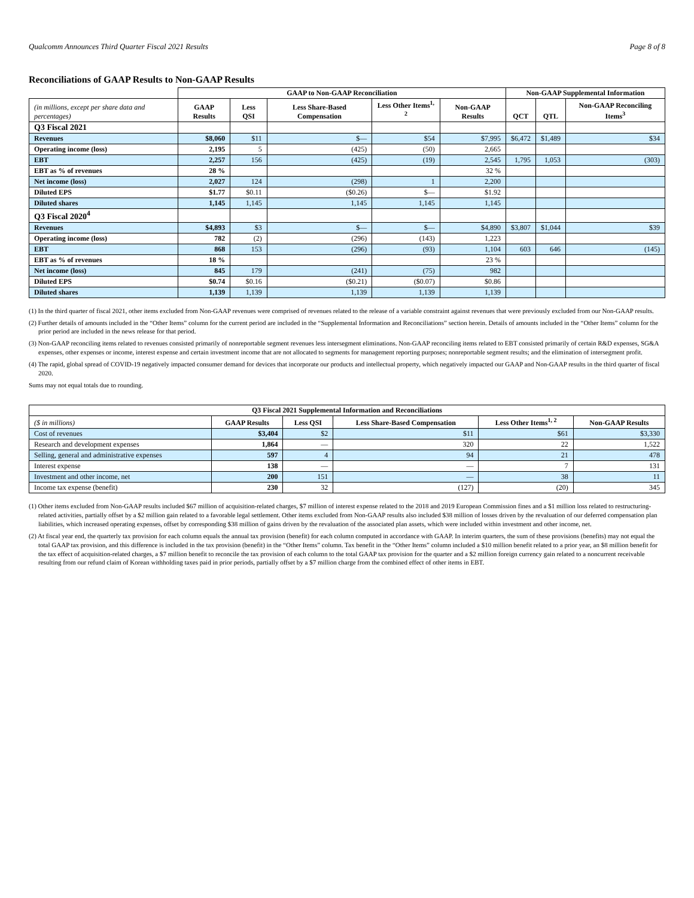Qualcomm Announces Third Quarter Fiscal 2021 Results Page 8 of 8
Reconciliations of GAAP Results to Non-GAAP Results
| | GAAP to Non-GAAP Reconciliation | | | | | Non-GAAP Supplemental Information | | |
| --- | --- | --- | --- | --- | --- | --- | --- | --- |
| (in millions, except per share data and percentages) | GAAP Results | Less QSI | Less Share-Based Compensation | Less Other Items<sup>1, 2</sup> | Non-GAAP Results | QCT | QTL | Non-GAAP Reconciling Items<sup>3</sup> |
| Q3 Fiscal 2021 | | | | | | | | |
| Revenues | $8,060 | $11 | $— | $54 | $7,995 | $6,472 | $1,489 | $34 |
| Operating income (loss) | 2,195 | 5 | (425) | (50) | 2,665 | | | |
| EBT | 2,257 | 156 | (425) | (19) | 2,545 | 1,795 | 1,053 | (303) |
| EBT as % of revenues | 28 % | | | | 32 % | | | |
| Net income (loss) | 2,027 | 124 | (298) | 1 | 2,200 | | | |
| Diluted EPS | $1.77 | $0.11 | ($0.26) | $— | $1.92 | | | |
| Diluted shares | 1,145 | 1,145 | 1,145 | 1,145 | 1,145 | | | |
| Q3 Fiscal 2020<sup>4</sup> | | | | | | | | |
| Revenues | $4,893 | $3 | $— | $— | $4,890 | $3,807 | $1,044 | $39 |
| Operating income (loss) | 782 | (2) | (296) | (143) | 1,223 | | | |
| EBT | 868 | 153 | (296) | (93) | 1,104 | 603 | 646 | (145) |
| EBT as % of revenues | 18 % | | | | 23 % | | | |
| Net income (loss) | 845 | 179 | (241) | (75) | 982 | | | |
| Diluted EPS | $0.74 | $0.16 | ($0.21) | ($0.07) | $0.86 | | | |
| Diluted shares | 1,139 | 1,139 | 1,139 | 1,139 | 1,139 | | | |
(1) In the third quarter of fiscal 2021, other items excluded from Non-GAAP revenues were comprised of revenues related to the release of a variable constraint against revenues that were previously excluded from our Non-GAAP results.
(2) Further details of amounts included in the “Other Items” column for the current period are included in the “Supplemental Information and Reconciliations” section herein. Details of amounts included in the “Other Items” column for the prior period are included in the news release for that period.
(3) Non-GAAP reconciling items related to revenues consisted primarily of nonreportable segment revenues less intersegment eliminations. Non-GAAP reconciling items related to EBT consisted primarily of certain R&D expenses, SG&A expenses, other expenses or income, interest expense and certain investment income that are not allocated to segments for management reporting purposes; nonreportable segment results; and the elimination of intersegment profit.
(4) The rapid, global spread of COVID-19 negatively impacted consumer demand for devices that incorporate our products and intellectual property, which negatively impacted our GAAP and Non-GAAP results in the third quarter of fiscal 2020.
Sums may not equal totals due to rounding.
| Q3 Fiscal 2021 Supplemental Information and Reconciliations | | | | | |
| --- | --- | --- | --- | --- | --- |
| ($ in millions) | GAAP Results | Less QSI | Less Share-Based Compensation | Less Other Items<sup>1, 2</sup> | Non-GAAP Results |
| Cost of revenues | $3,404 | $2 | $11 | $61 | $3,330 |
| Research and development expenses | 1,864 | — | 320 | 22 | 1,522 |
| Selling, general and administrative expenses | 597 | 4 | 94 | 21 | 478 |
| Interest expense | 138 | — | — | 7 | 131 |
| Investment and other income, net | 200 | 151 | — | 38 | 11 |
| Income tax expense (benefit) | 230 | 32 | (127) | (20) | 345 |
(1) Other items excluded from Non-GAAP results included $67 million of acquisition-related charges, $7 million of interest expense related to the 2018 and 2019 European Commission fines and a $1 million loss related to restructuring-related activities, partially offset by a $2 million gain related to a favorable legal settlement. Other items excluded from Non-GAAP results also included $38 million of losses driven by the revaluation of our deferred compensation plan liabilities, which increased operating expenses, offset by corresponding $38 million of gains driven by the revaluation of the associated plan assets, which were included within investment and other income, net.
(2) At fiscal year end, the quarterly tax provision for each column equals the annual tax provision (benefit) for each column computed in accordance with GAAP. In interim quarters, the sum of these provisions (benefits) may not equal the total GAAP tax provision, and this difference is included in the tax provision (benefit) in the “Other Items” column. Tax benefit in the “Other Items” column included a $10 million benefit related to a prior year, an $8 million benefit for the tax effect of acquisition-related charges, a $7 million benefit to reconcile the tax provision of each column to the total GAAP tax provision for the quarter and a $2 million foreign currency gain related to a noncurrent receivable resulting from our refund claim of Korean withholding taxes paid in prior periods, partially offset by a $7 million charge from the combined effect of other items in EBT.